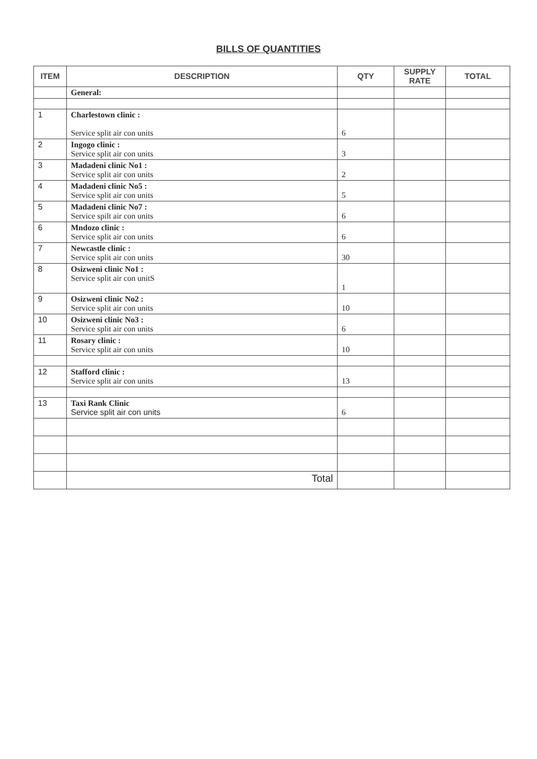BILLS OF QUANTITIES
| ITEM | DESCRIPTION | QTY | SUPPLY RATE | TOTAL |
| --- | --- | --- | --- | --- |
| | General: | | | |
| 1 | Charlestown clinic : Service split air con units | 6 | | |
| 2 | Ingogo clinic : Service split air con units | 3 | | |
| 3 | Madadeni clinic No1 : Service split air con units | 2 | | |
| 4 | Madadeni clinic No5 : Service split air con units | 5 | | |
| 5 | Madadeni clinic No7 : Service spilt air con units | 6 | | |
| 6 | Mndozo clinic : Service split air con units | 6 | | |
| 7 | Newcastle clinic : Service split air con units | 30 | | |
| 8 | Osizweni clinic No1 : Service split air con unitS | 1 | | |
| 9 | Osizweni clinic No2 : Service split air con units | 10 | | |
| 10 | Osizweni clinic No3 : Service split air con units | 6 | | |
| 11 | Rosary clinic : Service split air con units | 10 | | |
| 12 | Stafford clinic : Service split air con units | 13 | | |
| 13 | Taxi Rank Clinic Service split air con units | 6 | | |
| | Total | | | |